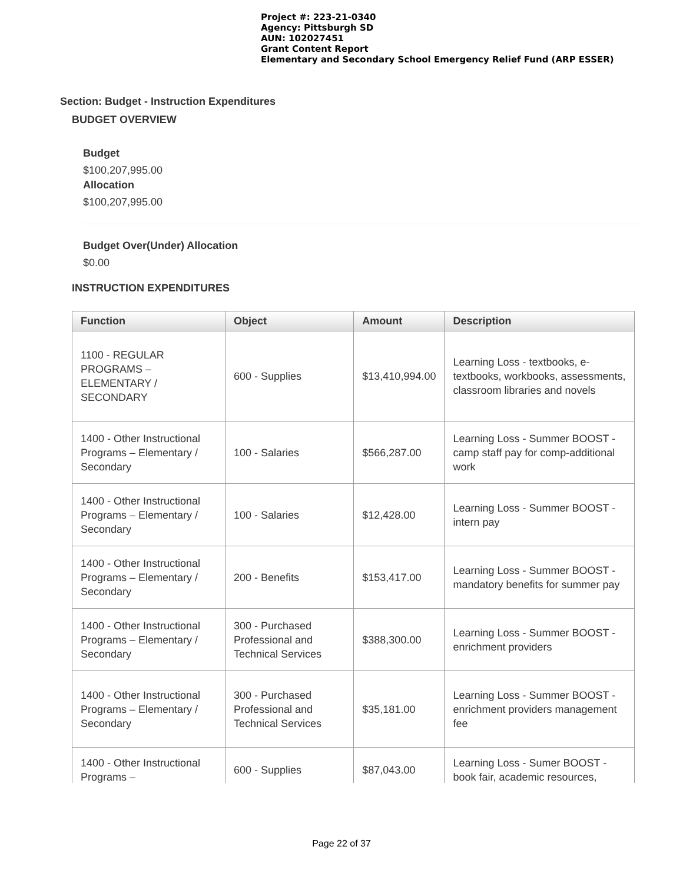Project #: 223-21-0340
Agency: Pittsburgh SD
AUN: 102027451
Grant Content Report
Elementary and Secondary School Emergency Relief Fund (ARP ESSER)
Section: Budget - Instruction Expenditures
BUDGET OVERVIEW
Budget
$100,207,995.00
Allocation
$100,207,995.00
Budget Over(Under) Allocation
$0.00
INSTRUCTION EXPENDITURES
| Function | Object | Amount | Description |
| --- | --- | --- | --- |
| 1100 - REGULAR PROGRAMS – ELEMENTARY / SECONDARY | 600 - Supplies | $13,410,994.00 | Learning Loss - textbooks, e-textbooks, workbooks, assessments, classroom libraries and novels |
| 1400 - Other Instructional Programs – Elementary / Secondary | 100 - Salaries | $566,287.00 | Learning Loss - Summer BOOST - camp staff pay for comp-additional work |
| 1400 - Other Instructional Programs – Elementary / Secondary | 100 - Salaries | $12,428.00 | Learning Loss - Summer BOOST - intern pay |
| 1400 - Other Instructional Programs – Elementary / Secondary | 200 - Benefits | $153,417.00 | Learning Loss - Summer BOOST - mandatory benefits for summer pay |
| 1400 - Other Instructional Programs – Elementary / Secondary | 300 - Purchased Professional and Technical Services | $388,300.00 | Learning Loss - Summer BOOST - enrichment providers |
| 1400 - Other Instructional Programs – Elementary / Secondary | 300 - Purchased Professional and Technical Services | $35,181.00 | Learning Loss - Summer BOOST - enrichment providers management fee |
| 1400 - Other Instructional Programs – | 600 - Supplies | $87,043.00 | Learning Loss - Sumer BOOST - book fair, academic resources, |
Page 22 of 37